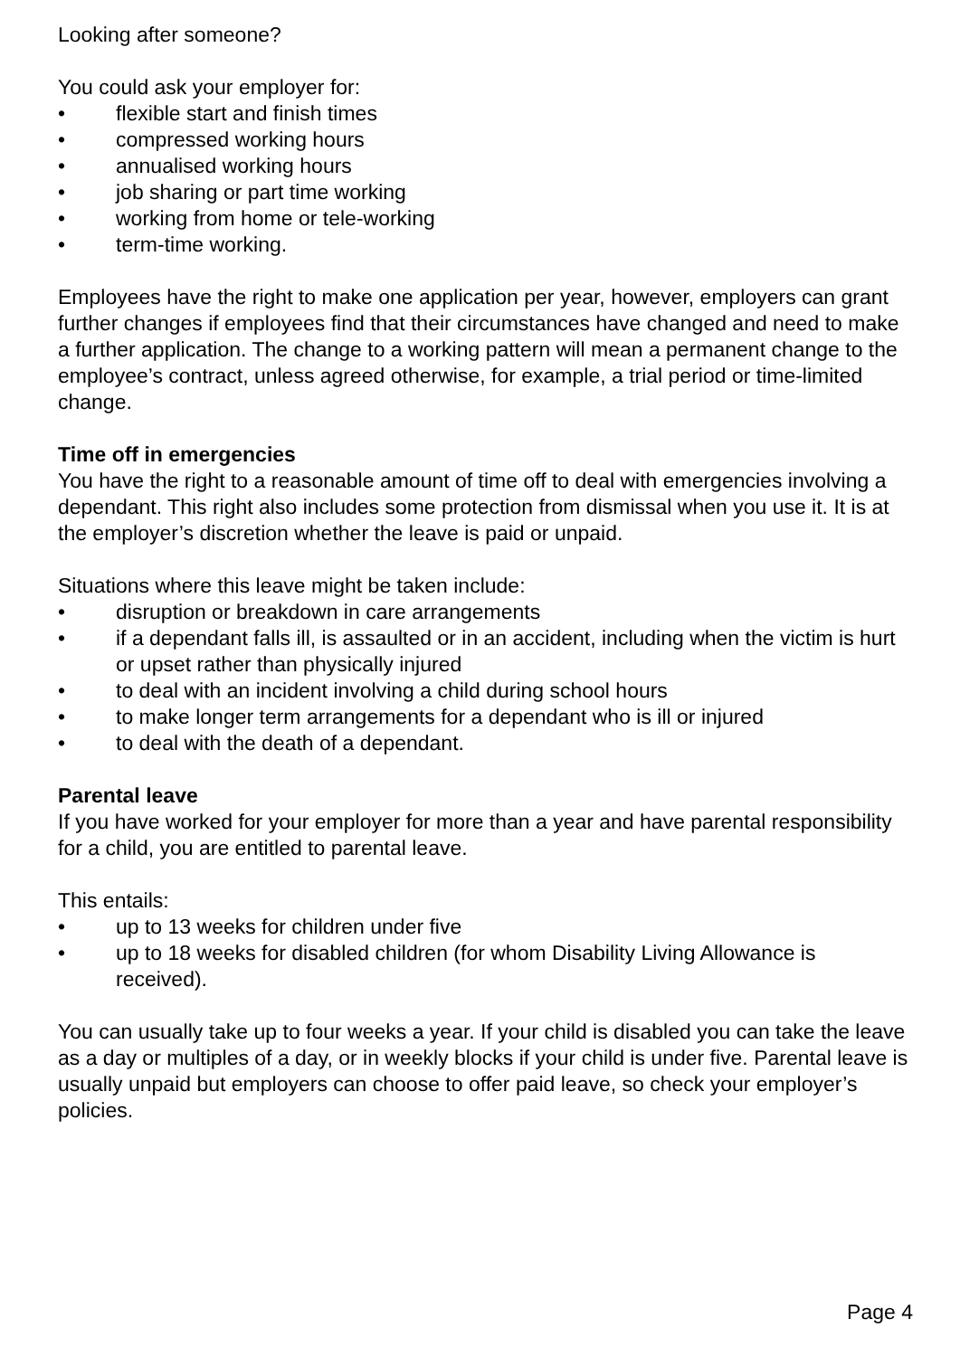Looking after someone?
You could ask your employer for:
• flexible start and finish times
• compressed working hours
• annualised working hours
• job sharing or part time working
• working from home or tele-working
• term-time working.
Employees have the right to make one application per year, however, employers can grant further changes if employees find that their circumstances have changed and need to make a further application. The change to a working pattern will mean a permanent change to the employee’s contract, unless agreed otherwise, for example, a trial period or time-limited change.
Time off in emergencies
You have the right to a reasonable amount of time off to deal with emergencies involving a dependant. This right also includes some protection from dismissal when you use it. It is at the employer’s discretion whether the leave is paid or unpaid.
Situations where this leave might be taken include:
• disruption or breakdown in care arrangements
• if a dependant falls ill, is assaulted or in an accident, including when the victim is hurt or upset rather than physically injured
• to deal with an incident involving a child during school hours
• to make longer term arrangements for a dependant who is ill or injured
• to deal with the death of a dependant.
Parental leave
If you have worked for your employer for more than a year and have parental responsibility for a child, you are entitled to parental leave.
This entails:
• up to 13 weeks for children under five
• up to 18 weeks for disabled children (for whom Disability Living Allowance is received).
You can usually take up to four weeks a year. If your child is disabled you can take the leave as a day or multiples of a day, or in weekly blocks if your child is under five. Parental leave is usually unpaid but employers can choose to offer paid leave, so check your employer’s policies.
Page 4